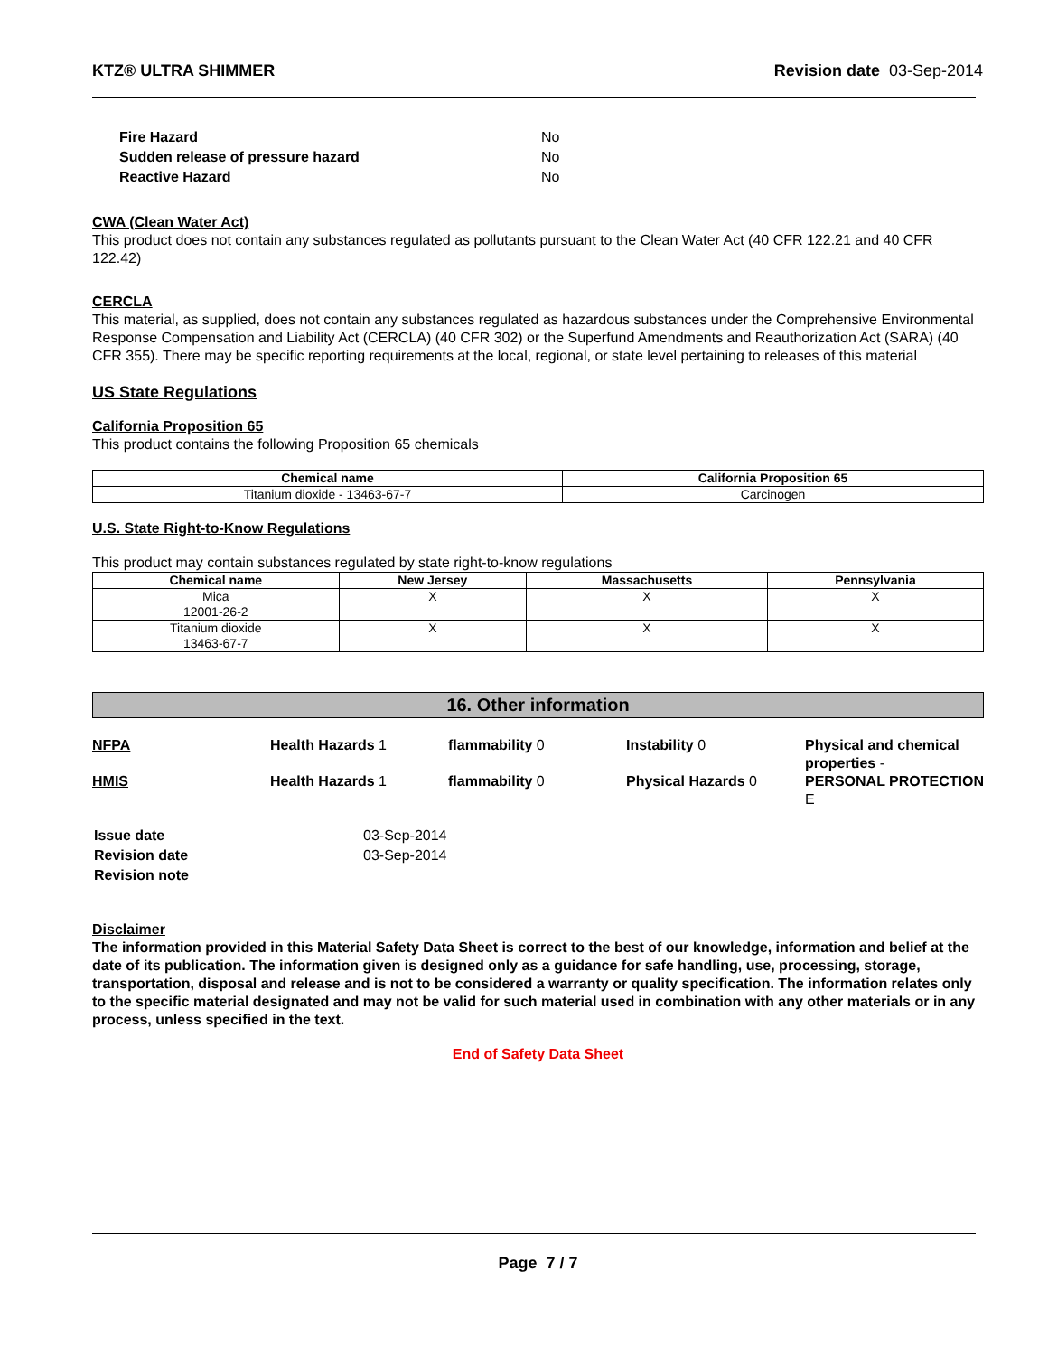KTZ® ULTRA SHIMMER Revision date 03-Sep-2014
| Fire Hazard | No |
| Sudden release of pressure hazard | No |
| Reactive Hazard | No |
CWA (Clean Water Act)
This product does not contain any substances regulated as pollutants pursuant to the Clean Water Act (40 CFR 122.21 and 40 CFR 122.42)
CERCLA
This material, as supplied, does not contain any substances regulated as hazardous substances under the Comprehensive Environmental Response Compensation and Liability Act (CERCLA) (40 CFR 302) or the Superfund Amendments and Reauthorization Act (SARA) (40 CFR 355). There may be specific reporting requirements at the local, regional, or state level pertaining to releases of this material
US State Regulations
California Proposition 65
This product contains the following Proposition 65 chemicals
| Chemical name | California Proposition 65 |
| --- | --- |
| Titanium dioxide - 13463-67-7 | Carcinogen |
U.S. State Right-to-Know Regulations
This product may contain substances regulated by state right-to-know regulations
| Chemical name | New Jersey | Massachusetts | Pennsylvania |
| --- | --- | --- | --- |
| Mica 12001-26-2 | X | X | X |
| Titanium dioxide 13463-67-7 | X | X | X |
16. Other information
NFPA
Health Hazards 1
flammability 0
Instability 0
Physical and chemical properties -
HMIS
Health Hazards 1
flammability 0
Physical Hazards 0
PERSONAL PROTECTION E
| Issue date | 03-Sep-2014 |
| Revision date | 03-Sep-2014 |
| Revision note | |
Disclaimer
The information provided in this Material Safety Data Sheet is correct to the best of our knowledge, information and belief at the date of its publication. The information given is designed only as a guidance for safe handling, use, processing, storage, transportation, disposal and release and is not to be considered a warranty or quality specification. The information relates only to the specific material designated and may not be valid for such material used in combination with any other materials or in any process, unless specified in the text.
End of Safety Data Sheet
Page 7 / 7